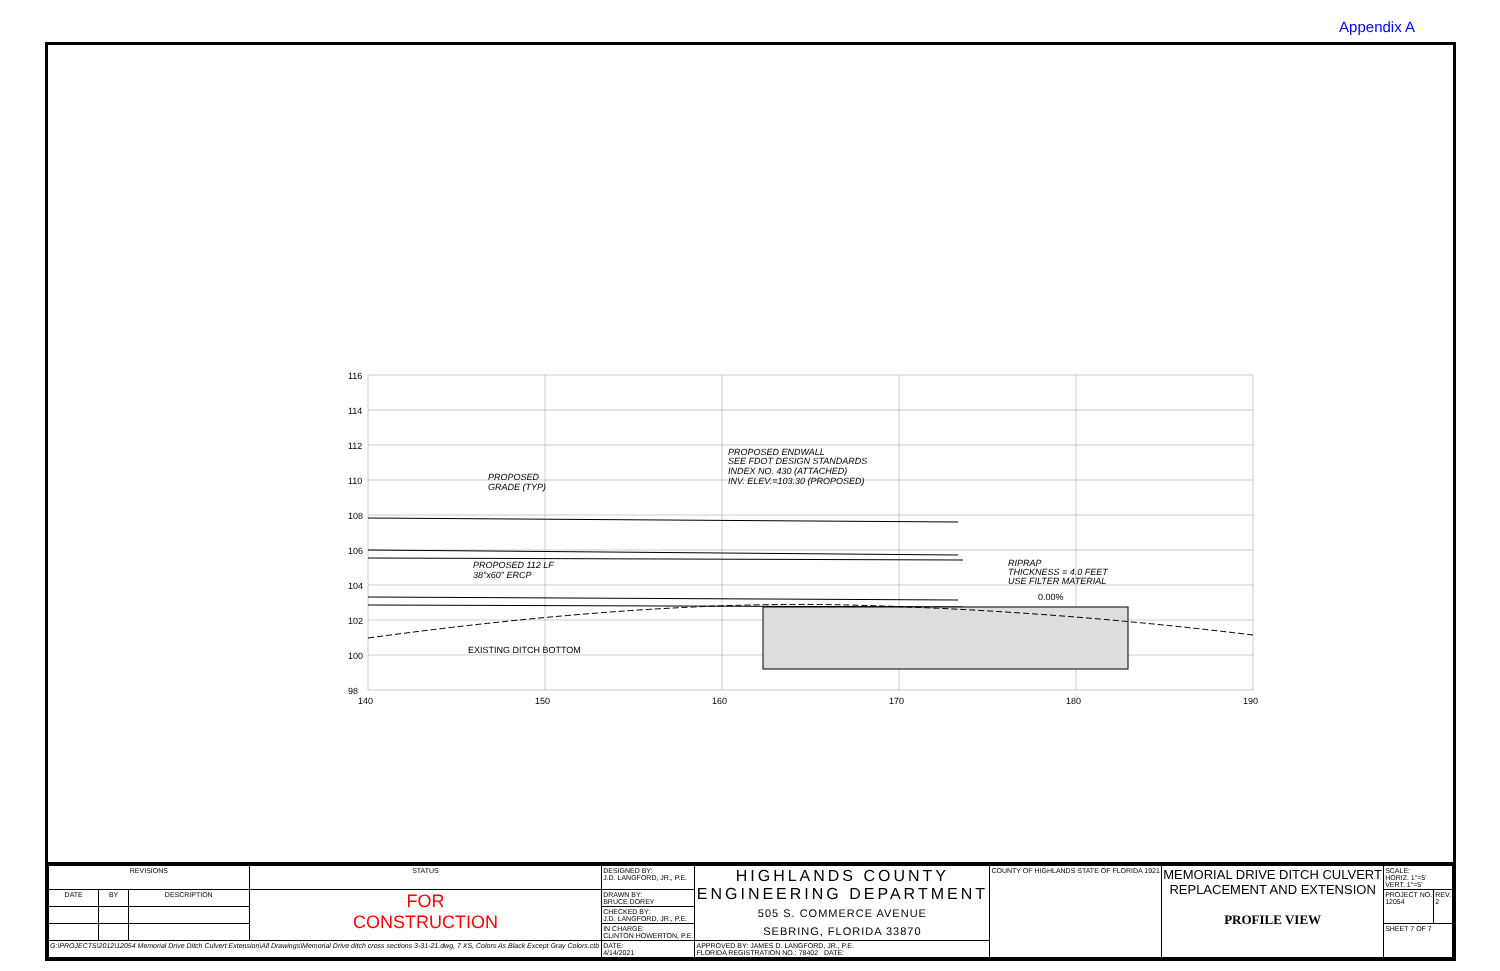Appendix A
116
114
112
110
108
106
104
102
100
98
140
150
160
170
180
190
PROPOSED ENDWALL
SEE FDOT DESIGN STANDARDS
INDEX NO. 430 (ATTACHED)
INV. ELEV.=103.30 (PROPOSED)
PROPOSED
GRADE (TYP)
PROPOSED 112 LF
38"x60" ERCP
EXISTING DITCH BOTTOM
RIPRAP
THICKNESS = 4.0 FEET
USE FILTER MATERIAL
0.00%
| REVISIONS | | | STATUS | DESIGNED BY: J.D. LANGFORD, JR., P.E. | HIGHLANDS COUNTY ENGINEERING DEPARTMENT 505 S. COMMERCE AVENUE SEBRING, FLORIDA 33870 | COUNTY OF HIGHLANDS STATE OF FLORIDA 1921 | MEMORIAL DRIVE DITCH CULVERT REPLACEMENT AND EXTENSION PROFILE VIEW | SCALE: HORIZ. 1"=5' VERT. 1"=5' | |
| DATE | BY | DESCRIPTION | FOR CONSTRUCTION | DRAWN BY: BRUCE DOREY | | | | PROJECT NO. 12054 | REV. 2 |
| | | | | CHECKED BY: J.D. LANGFORD, JR., P.E. | | | | | |
| | | | | IN CHARGE: CLINTON HOWERTON, P.E. | | | | SHEET 7 OF 7 | |
| G:\PROJECTS\2012\12054 Memorial Drive Ditch Culvert Extension\All Drawings\Memorial Drive ditch cross sections 3-31-21.dwg, 7 XS, Colors As Black Except Gray Colors.ctb | | | | DATE: 4/14/2021 | APPROVED BY: JAMES D. LANGFORD, JR., P.E. FLORIDA REGISTRATION NO.: 78402 DATE: | | | | |